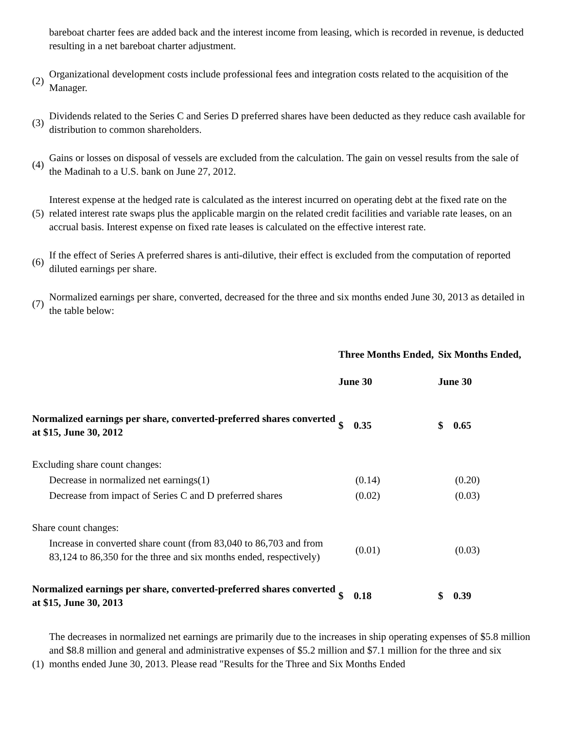bareboat charter fees are added back and the interest income from leasing, which is recorded in revenue, is deducted resulting in a net bareboat charter adjustment.
(2)
Organizational development costs include professional fees and integration costs related to the acquisition of the Manager.
(3)
Dividends related to the Series C and Series D preferred shares have been deducted as they reduce cash available for distribution to common shareholders.
(4)
Gains or losses on disposal of vessels are excluded from the calculation. The gain on vessel results from the sale of the Madinah to a U.S. bank on June 27, 2012.
(5)
Interest expense at the hedged rate is calculated as the interest incurred on operating debt at the fixed rate on the related interest rate swaps plus the applicable margin on the related credit facilities and variable rate leases, on an accrual basis. Interest expense on fixed rate leases is calculated on the effective interest rate.
(6)
If the effect of Series A preferred shares is anti-dilutive, their effect is excluded from the computation of reported diluted earnings per share.
(7)
Normalized earnings per share, converted, decreased for the three and six months ended June 30, 2013 as detailed in the table below:
| | Three Months Ended, June 30 | Six Months Ended, June 30 |
| --- | --- | --- |
| Normalized earnings per share, converted-preferred shares converted at $15, June 30, 2012 | $ 0.35 | $ 0.65 |
| Excluding share count changes: | | |
| Decrease in normalized net earnings(1) | (0.14) | (0.20) |
| Decrease from impact of Series C and D preferred shares | (0.02) | (0.03) |
| Share count changes: | | |
| Increase in converted share count (from 83,040 to 86,703 and from 83,124 to 86,350 for the three and six months ended, respectively) | (0.01) | (0.03) |
| Normalized earnings per share, converted-preferred shares converted at $15, June 30, 2013 | $ 0.18 | $ 0.39 |
(1)
The decreases in normalized net earnings are primarily due to the increases in ship operating expenses of $5.8 million and $8.8 million and general and administrative expenses of $5.2 million and $7.1 million for the three and six months ended June 30, 2013. Please read "Results for the Three and Six Months Ended